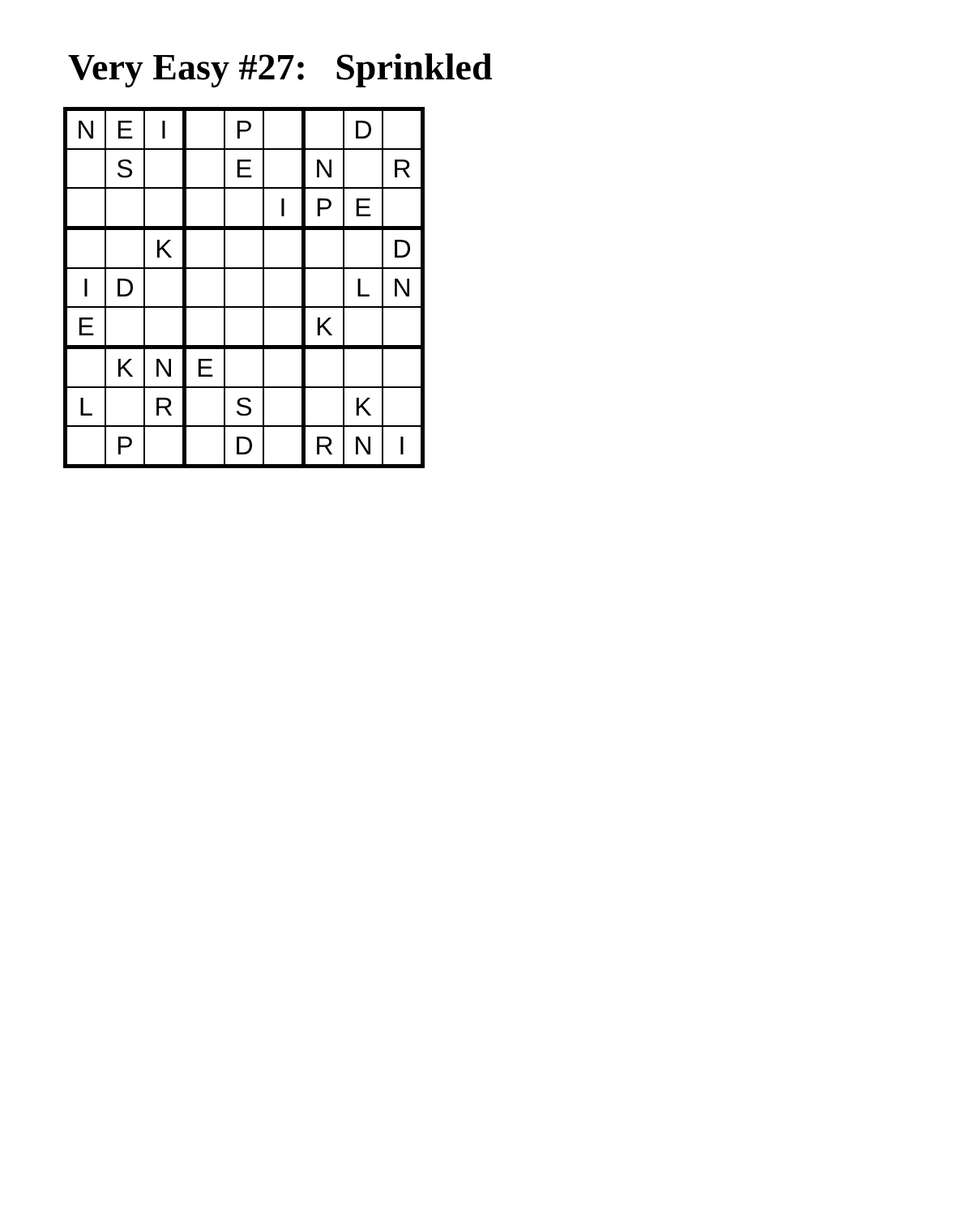Very Easy #27: Sprinkled
| N | E | I | | P | | | D | |
| | S | | | E | | N | | R |
| | | | | | I | P | E | |
| | | K | | | | | | D |
| I | D | | | | | | L | N |
| E | | | | | | K | | |
| | K | N | E | | | | | |
| L | | R | | S | | | K | |
| | P | | | D | | R | N | I |